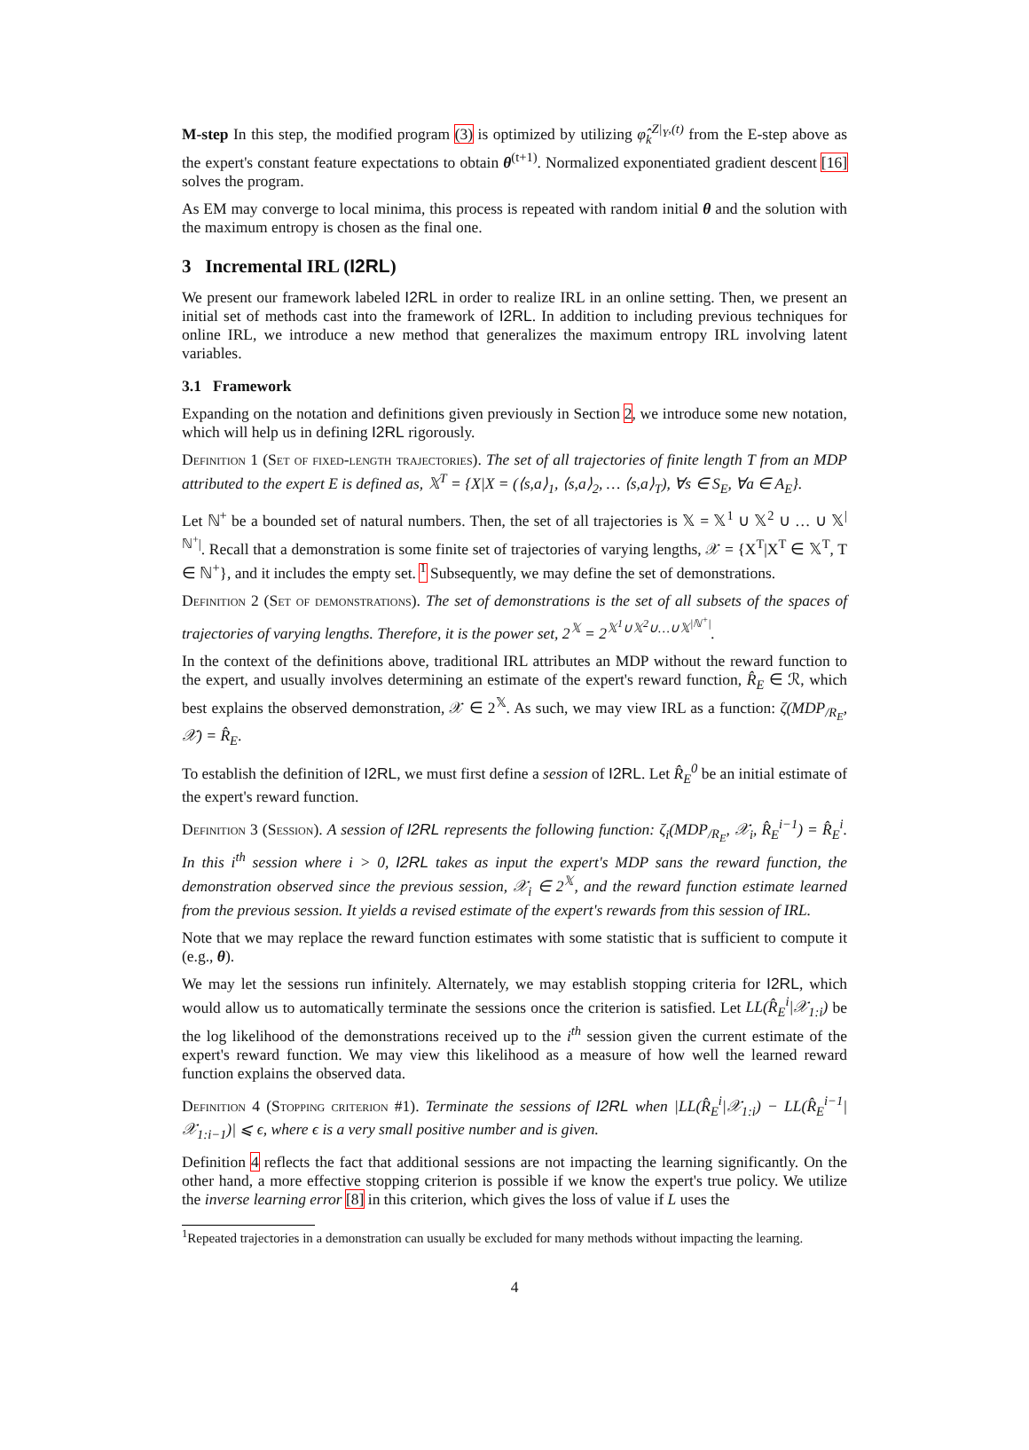M-step In this step, the modified program (3) is optimized by utilizing φ̂<sub>k</sub><sup>Z|<sub>Y</sub>,(t)</sup> from the E-step above as the expert's constant feature expectations to obtain θ<sup>(t+1)</sup>. Normalized exponentiated gradient descent [16] solves the program.
As EM may converge to local minima, this process is repeated with random initial θ and the solution with the maximum entropy is chosen as the final one.
3 Incremental IRL (I2RL)
We present our framework labeled I2RL in order to realize IRL in an online setting. Then, we present an initial set of methods cast into the framework of I2RL. In addition to including previous techniques for online IRL, we introduce a new method that generalizes the maximum entropy IRL involving latent variables.
3.1 Framework
Expanding on the notation and definitions given previously in Section 2, we introduce some new notation, which will help us in defining I2RL rigorously.
Definition 1 (Set of fixed-length trajectories). The set of all trajectories of finite length T from an MDP attributed to the expert E is defined as, 𝕏<sup>T</sup> = {X|X = (⟨s,a⟩<sub>1</sub>, ⟨s,a⟩<sub>2</sub>, … ⟨s,a⟩<sub>T</sub>), ∀s ∈ S<sub>E</sub>, ∀a ∈ A<sub>E</sub>}.
Let ℕ<sup>+</sup> be a bounded set of natural numbers. Then, the set of all trajectories is 𝕏 = 𝕏<sup>1</sup> ∪ 𝕏<sup>2</sup> ∪ … ∪ 𝕏<sup>|ℕ<sup>+</sup>|</sup>. Recall that a demonstration is some finite set of trajectories of varying lengths, 𝒳 = {X<sup>T</sup>|X<sup>T</sup> ∈ 𝕏<sup>T</sup>, T ∈ ℕ<sup>+</sup>}, and it includes the empty set. <sup>1</sup> Subsequently, we may define the set of demonstrations.
Definition 2 (Set of demonstrations). The set of demonstrations is the set of all subsets of the spaces of trajectories of varying lengths. Therefore, it is the power set, 2<sup>𝕏</sup> = 2<sup>𝕏<sup>1</sup>∪𝕏<sup>2</sup>∪…∪𝕏<sup>|ℕ<sup>+</sup>|</sup></sup>.
In the context of the definitions above, traditional IRL attributes an MDP without the reward function to the expert, and usually involves determining an estimate of the expert's reward function, R̂<sub>E</sub> ∈ ℛ, which best explains the observed demonstration, 𝒳 ∈ 2<sup>𝕏</sup>. As such, we may view IRL as a function: ζ(MDP<sub>/R<sub>E</sub></sub>, 𝒳) = R̂<sub>E</sub>.
To establish the definition of I2RL, we must first define a session of I2RL. Let R̂<sub>E</sub><sup>0</sup> be an initial estimate of the expert's reward function.
Definition 3 (Session). A session of I2RL represents the following function: ζ<sub>i</sub>(MDP<sub>/R<sub>E</sub></sub>, 𝒳<sub>i</sub>, R̂<sub>E</sub><sup>i−1</sup>) = R̂<sub>E</sub><sup>i</sup>. In this i<sup>th</sup> session where i > 0, I2RL takes as input the expert's MDP sans the reward function, the demonstration observed since the previous session, 𝒳<sub>i</sub> ∈ 2<sup>𝕏</sup>, and the reward function estimate learned from the previous session. It yields a revised estimate of the expert's rewards from this session of IRL.
Note that we may replace the reward function estimates with some statistic that is sufficient to compute it (e.g., θ).
We may let the sessions run infinitely. Alternately, we may establish stopping criteria for I2RL, which would allow us to automatically terminate the sessions once the criterion is satisfied. Let LL(R̂<sub>E</sub><sup>i</sup>|𝒳<sub>1:i</sub>) be the log likelihood of the demonstrations received up to the i<sup>th</sup> session given the current estimate of the expert's reward function. We may view this likelihood as a measure of how well the learned reward function explains the observed data.
Definition 4 (Stopping criterion #1). Terminate the sessions of I2RL when |LL(R̂<sub>E</sub><sup>i</sup>|𝒳<sub>1:i</sub>) − LL(R̂<sub>E</sub><sup>i−1</sup>|𝒳<sub>1:i−1</sub>)| ⩽ ϵ, where ϵ is a very small positive number and is given.
Definition 4 reflects the fact that additional sessions are not impacting the learning significantly. On the other hand, a more effective stopping criterion is possible if we know the expert's true policy. We utilize the inverse learning error [8] in this criterion, which gives the loss of value if L uses the
<sup>1</sup> Repeated trajectories in a demonstration can usually be excluded for many methods without impacting the learning.
4